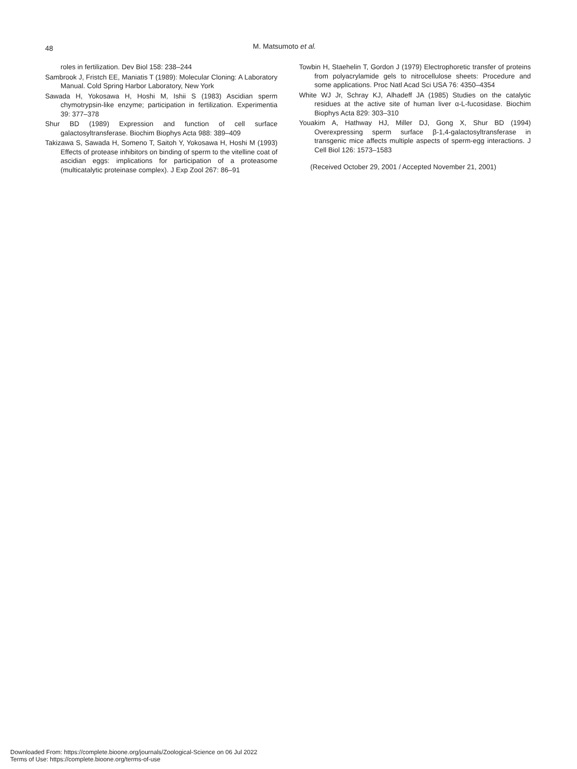48 M. Matsumoto et al.
roles in fertilization. Dev Biol 158: 238–244
Sambrook J, Fristch EE, Maniatis T (1989): Molecular Cloning: A Laboratory Manual. Cold Spring Harbor Laboratory, New York
Sawada H, Yokosawa H, Hoshi M, Ishii S (1983) Ascidian sperm chymotrypsin-like enzyme; participation in fertilization. Experimentia 39: 377–378
Shur BD (1989) Expression and function of cell surface galactosyltransferase. Biochim Biophys Acta 988: 389–409
Takizawa S, Sawada H, Someno T, Saitoh Y, Yokosawa H, Hoshi M (1993) Effects of protease inhibitors on binding of sperm to the vitelline coat of ascidian eggs: implications for participation of a proteasome (multicatalytic proteinase complex). J Exp Zool 267: 86–91
Towbin H, Staehelin T, Gordon J (1979) Electrophoretic transfer of proteins from polyacrylamide gels to nitrocellulose sheets: Procedure and some applications. Proc Natl Acad Sci USA 76: 4350–4354
White WJ Jr, Schray KJ, Alhadeff JA (1985) Studies on the catalytic residues at the active site of human liver α-L-fucosidase. Biochim Biophys Acta 829: 303–310
Youakim A, Hathway HJ, Miller DJ, Gong X, Shur BD (1994) Overexpressing sperm surface β-1,4-galactosyltransferase in transgenic mice affects multiple aspects of sperm-egg interactions. J Cell Biol 126: 1573–1583
(Received October 29, 2001 / Accepted November 21, 2001)
Downloaded From: https://complete.bioone.org/journals/Zoological-Science on 06 Jul 2022
Terms of Use: https://complete.bioone.org/terms-of-use